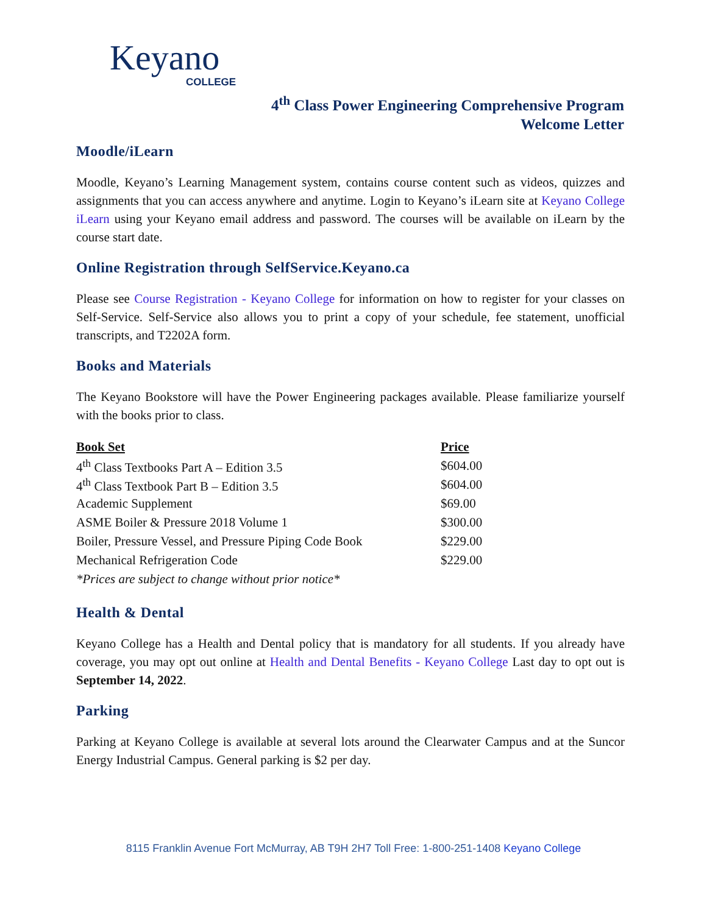Keyano
COLLEGE
4<sup>th</sup> Class Power Engineering Comprehensive Program
Welcome Letter
Moodle/iLearn
Moodle, Keyano’s Learning Management system, contains course content such as videos, quizzes and assignments that you can access anywhere and anytime. Login to Keyano’s iLearn site at Keyano College iLearn using your Keyano email address and password. The courses will be available on iLearn by the course start date.
Online Registration through SelfService.Keyano.ca
Please see Course Registration - Keyano College for information on how to register for your classes on Self-Service. Self-Service also allows you to print a copy of your schedule, fee statement, unofficial transcripts, and T2202A form.
Books and Materials
The Keyano Bookstore will have the Power Engineering packages available. Please familiarize yourself with the books prior to class.
| Book Set | Price |
| --- | --- |
| 4<sup>th</sup> Class Textbooks Part A – Edition 3.5 | $604.00 |
| 4<sup>th</sup> Class Textbook Part B – Edition 3.5 | $604.00 |
| Academic Supplement | $69.00 |
| ASME Boiler & Pressure 2018 Volume 1 | $300.00 |
| Boiler, Pressure Vessel, and Pressure Piping Code Book | $229.00 |
| Mechanical Refrigeration Code | $229.00 |
| *Prices are subject to change without prior notice* | |
Health & Dental
Keyano College has a Health and Dental policy that is mandatory for all students. If you already have coverage, you may opt out online at Health and Dental Benefits - Keyano College Last day to opt out is September 14, 2022.
Parking
Parking at Keyano College is available at several lots around the Clearwater Campus and at the Suncor Energy Industrial Campus. General parking is $2 per day.
8115 Franklin Avenue Fort McMurray, AB T9H 2H7 Toll Free: 1-800-251-1408 Keyano College